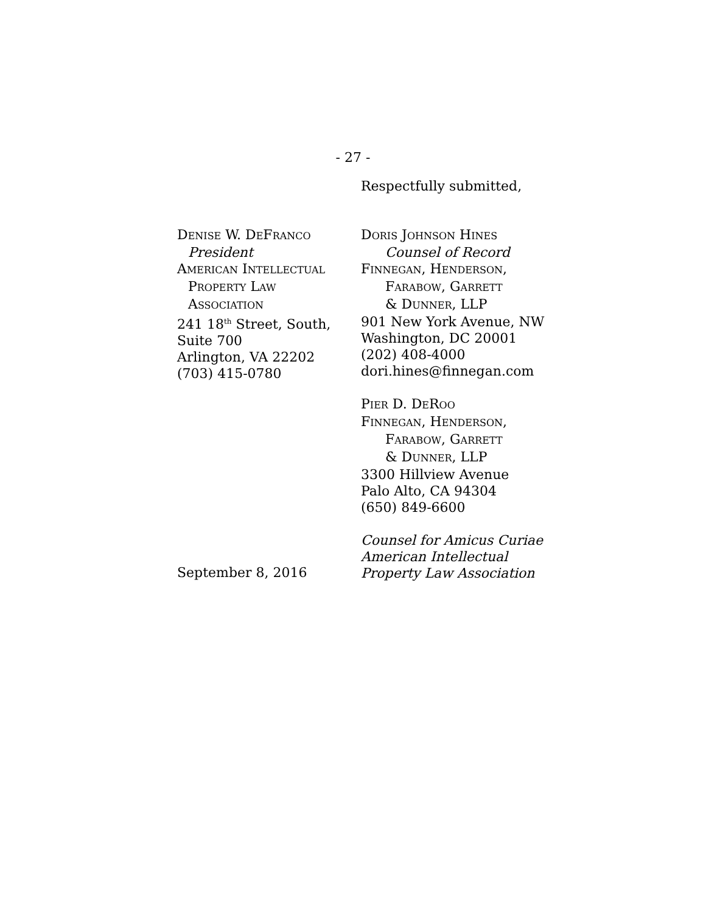- 27 -
Respectfully submitted,
DENISE W. DEFRANCO
President
AMERICAN INTELLECTUAL
PROPERTY LAW
ASSOCIATION
241 18<sup>th</sup> Street, South,
Suite 700
Arlington, VA 22202
(703) 415-0780
September 8, 2016
DORIS JOHNSON HINES
Counsel of Record
FINNEGAN, HENDERSON,
FARABOW, GARRETT
& DUNNER, LLP
901 New York Avenue, NW
Washington, DC 20001
(202) 408-4000
dori.hines@finnegan.com
PIER D. DEROO
FINNEGAN, HENDERSON,
FARABOW, GARRETT
& DUNNER, LLP
3300 Hillview Avenue
Palo Alto, CA 94304
(650) 849-6600
Counsel for Amicus Curiae
American Intellectual
Property Law Association